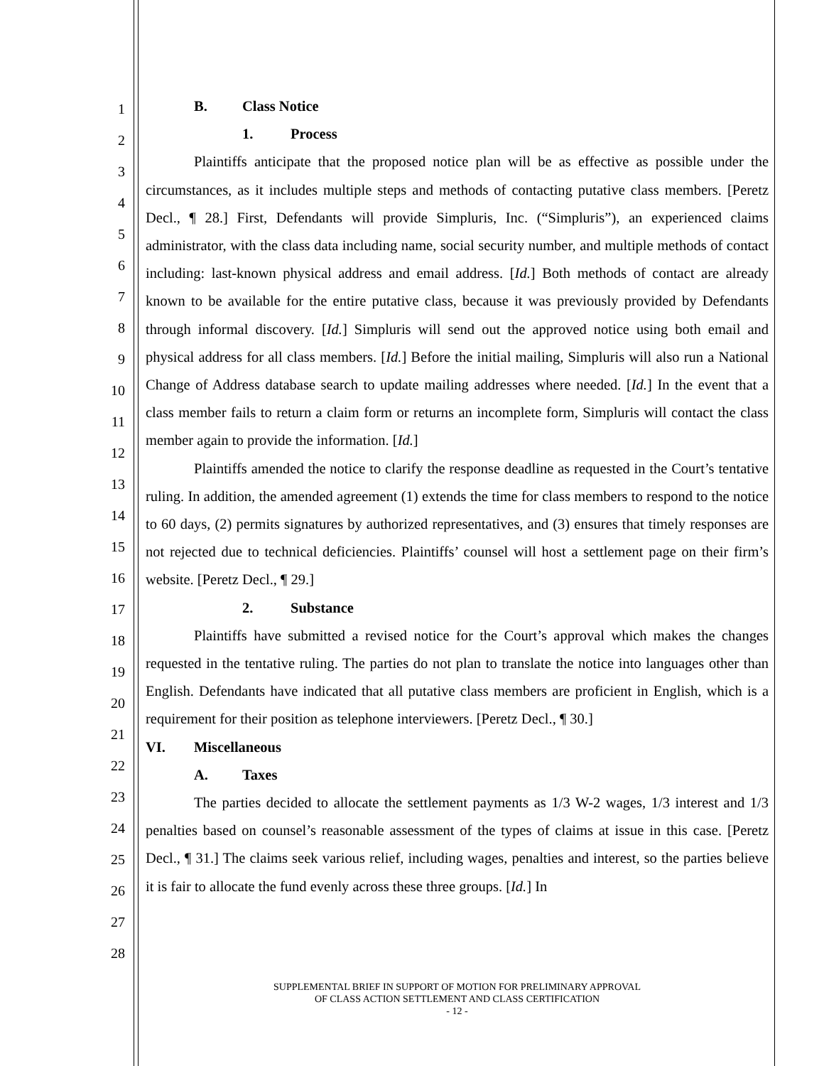1
2
3
4
5
6
7
8
9
10
11
12
13
14
15
16
17
18
19
20
21
22
23
24
25
26
27
28
B. Class Notice
1. Process
Plaintiffs anticipate that the proposed notice plan will be as effective as possible under the circumstances, as it includes multiple steps and methods of contacting putative class members. [Peretz Decl., ¶ 28.] First, Defendants will provide Simpluris, Inc. (“Simpluris”), an experienced claims administrator, with the class data including name, social security number, and multiple methods of contact including: last-known physical address and email address. [Id.] Both methods of contact are already known to be available for the entire putative class, because it was previously provided by Defendants through informal discovery. [Id.] Simpluris will send out the approved notice using both email and physical address for all class members. [Id.] Before the initial mailing, Simpluris will also run a National Change of Address database search to update mailing addresses where needed. [Id.] In the event that a class member fails to return a claim form or returns an incomplete form, Simpluris will contact the class member again to provide the information. [Id.]
Plaintiffs amended the notice to clarify the response deadline as requested in the Court’s tentative ruling. In addition, the amended agreement (1) extends the time for class members to respond to the notice to 60 days, (2) permits signatures by authorized representatives, and (3) ensures that timely responses are not rejected due to technical deficiencies. Plaintiffs’ counsel will host a settlement page on their firm’s website. [Peretz Decl., ¶ 29.]
2. Substance
Plaintiffs have submitted a revised notice for the Court’s approval which makes the changes requested in the tentative ruling. The parties do not plan to translate the notice into languages other than English. Defendants have indicated that all putative class members are proficient in English, which is a requirement for their position as telephone interviewers. [Peretz Decl., ¶ 30.]
VI. Miscellaneous
A. Taxes
The parties decided to allocate the settlement payments as 1/3 W-2 wages, 1/3 interest and 1/3 penalties based on counsel’s reasonable assessment of the types of claims at issue in this case. [Peretz Decl., ¶ 31.] The claims seek various relief, including wages, penalties and interest, so the parties believe it is fair to allocate the fund evenly across these three groups. [Id.] In
SUPPLEMENTAL BRIEF IN SUPPORT OF MOTION FOR PRELIMINARY APPROVAL
OF CLASS ACTION SETTLEMENT AND CLASS CERTIFICATION
- 12 -